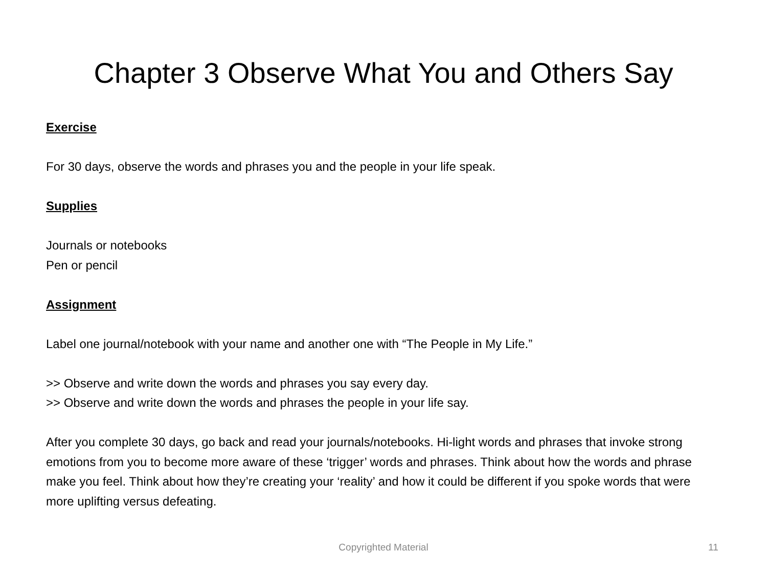Chapter 3 Observe What You and Others Say
Exercise
For 30 days, observe the words and phrases you and the people in your life speak.
Supplies
Journals or notebooks
Pen or pencil
Assignment
Label one journal/notebook with your name and another one with “The People in My Life.”
>> Observe and write down the words and phrases you say every day.
>> Observe and write down the words and phrases the people in your life say.
After you complete 30 days, go back and read your journals/notebooks. Hi-light words and phrases that invoke strong emotions from you to become more aware of these ‘trigger’ words and phrases. Think about how the words and phrase make you feel. Think about how they’re creating your ‘reality’ and how it could be different if you spoke words that were more uplifting versus defeating.
Copyrighted Material 11